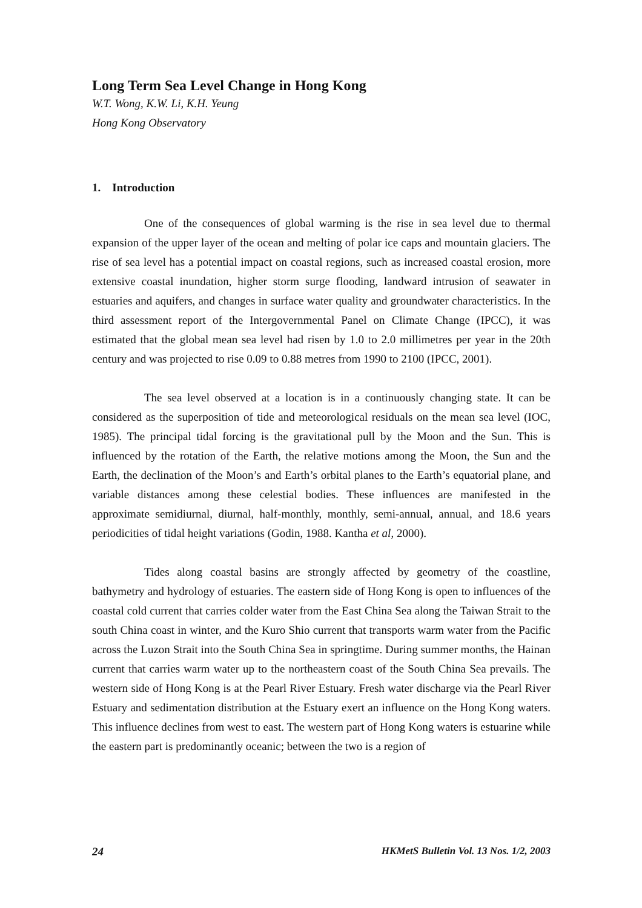Long Term Sea Level Change in Hong Kong
W.T. Wong, K.W. Li, K.H. Yeung
Hong Kong Observatory
1. Introduction
One of the consequences of global warming is the rise in sea level due to thermal expansion of the upper layer of the ocean and melting of polar ice caps and mountain glaciers. The rise of sea level has a potential impact on coastal regions, such as increased coastal erosion, more extensive coastal inundation, higher storm surge flooding, landward intrusion of seawater in estuaries and aquifers, and changes in surface water quality and groundwater characteristics. In the third assessment report of the Intergovernmental Panel on Climate Change (IPCC), it was estimated that the global mean sea level had risen by 1.0 to 2.0 millimetres per year in the 20th century and was projected to rise 0.09 to 0.88 metres from 1990 to 2100 (IPCC, 2001).
The sea level observed at a location is in a continuously changing state. It can be considered as the superposition of tide and meteorological residuals on the mean sea level (IOC, 1985). The principal tidal forcing is the gravitational pull by the Moon and the Sun. This is influenced by the rotation of the Earth, the relative motions among the Moon, the Sun and the Earth, the declination of the Moon’s and Earth’s orbital planes to the Earth’s equatorial plane, and variable distances among these celestial bodies. These influences are manifested in the approximate semidiurnal, diurnal, half-monthly, monthly, semi-annual, annual, and 18.6 years periodicities of tidal height variations (Godin, 1988. Kantha et al, 2000).
Tides along coastal basins are strongly affected by geometry of the coastline, bathymetry and hydrology of estuaries. The eastern side of Hong Kong is open to influences of the coastal cold current that carries colder water from the East China Sea along the Taiwan Strait to the south China coast in winter, and the Kuro Shio current that transports warm water from the Pacific across the Luzon Strait into the South China Sea in springtime. During summer months, the Hainan current that carries warm water up to the northeastern coast of the South China Sea prevails. The western side of Hong Kong is at the Pearl River Estuary. Fresh water discharge via the Pearl River Estuary and sedimentation distribution at the Estuary exert an influence on the Hong Kong waters. This influence declines from west to east. The western part of Hong Kong waters is estuarine while the eastern part is predominantly oceanic; between the two is a region of
24 HKMetS Bulletin Vol. 13 Nos. 1/2, 2003